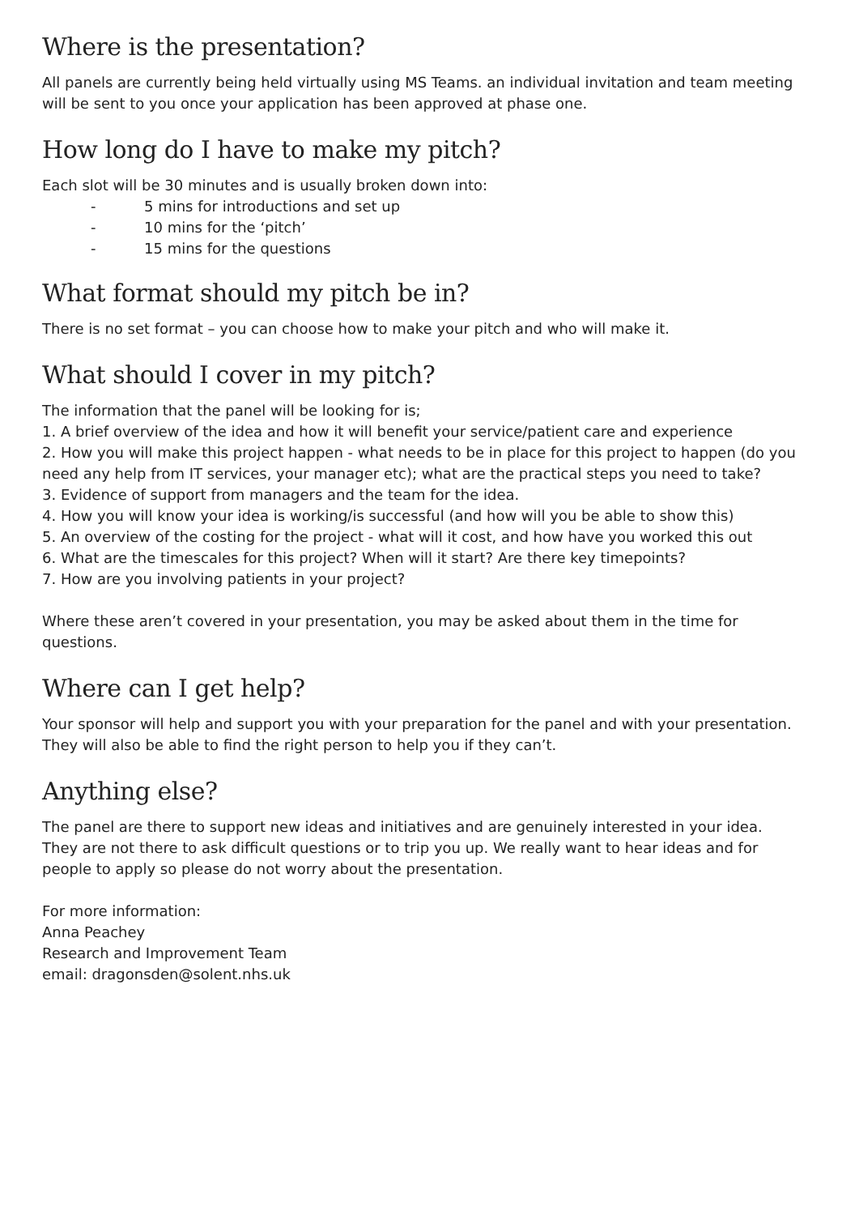Where is the presentation?
All panels are currently being held virtually using MS Teams. an individual invitation and team meeting will be sent to you once your application has been approved at phase one.
How long do I have to make my pitch?
Each slot will be 30 minutes and is usually broken down into:
- 5 mins for introductions and set up
- 10 mins for the ‘pitch’
- 15 mins for the questions
What format should my pitch be in?
There is no set format – you can choose how to make your pitch and who will make it.
What should I cover in my pitch?
The information that the panel will be looking for is;
1. A brief overview of the idea and how it will benefit your service/patient care and experience
2. How you will make this project happen - what needs to be in place for this project to happen (do you need any help from IT services, your manager etc); what are the practical steps you need to take?
3. Evidence of support from managers and the team for the idea.
4. How you will know your idea is working/is successful (and how will you be able to show this)
5. An overview of the costing for the project - what will it cost, and how have you worked this out
6. What are the timescales for this project? When will it start? Are there key timepoints?
7. How are you involving patients in your project?
Where these aren’t covered in your presentation, you may be asked about them in the time for questions.
Where can I get help?
Your sponsor will help and support you with your preparation for the panel and with your presentation. They will also be able to find the right person to help you if they can’t.
Anything else?
The panel are there to support new ideas and initiatives and are genuinely interested in your idea. They are not there to ask difficult questions or to trip you up. We really want to hear ideas and for people to apply so please do not worry about the presentation.
For more information:
Anna Peachey
Research and Improvement Team
email: dragonsden@solent.nhs.uk